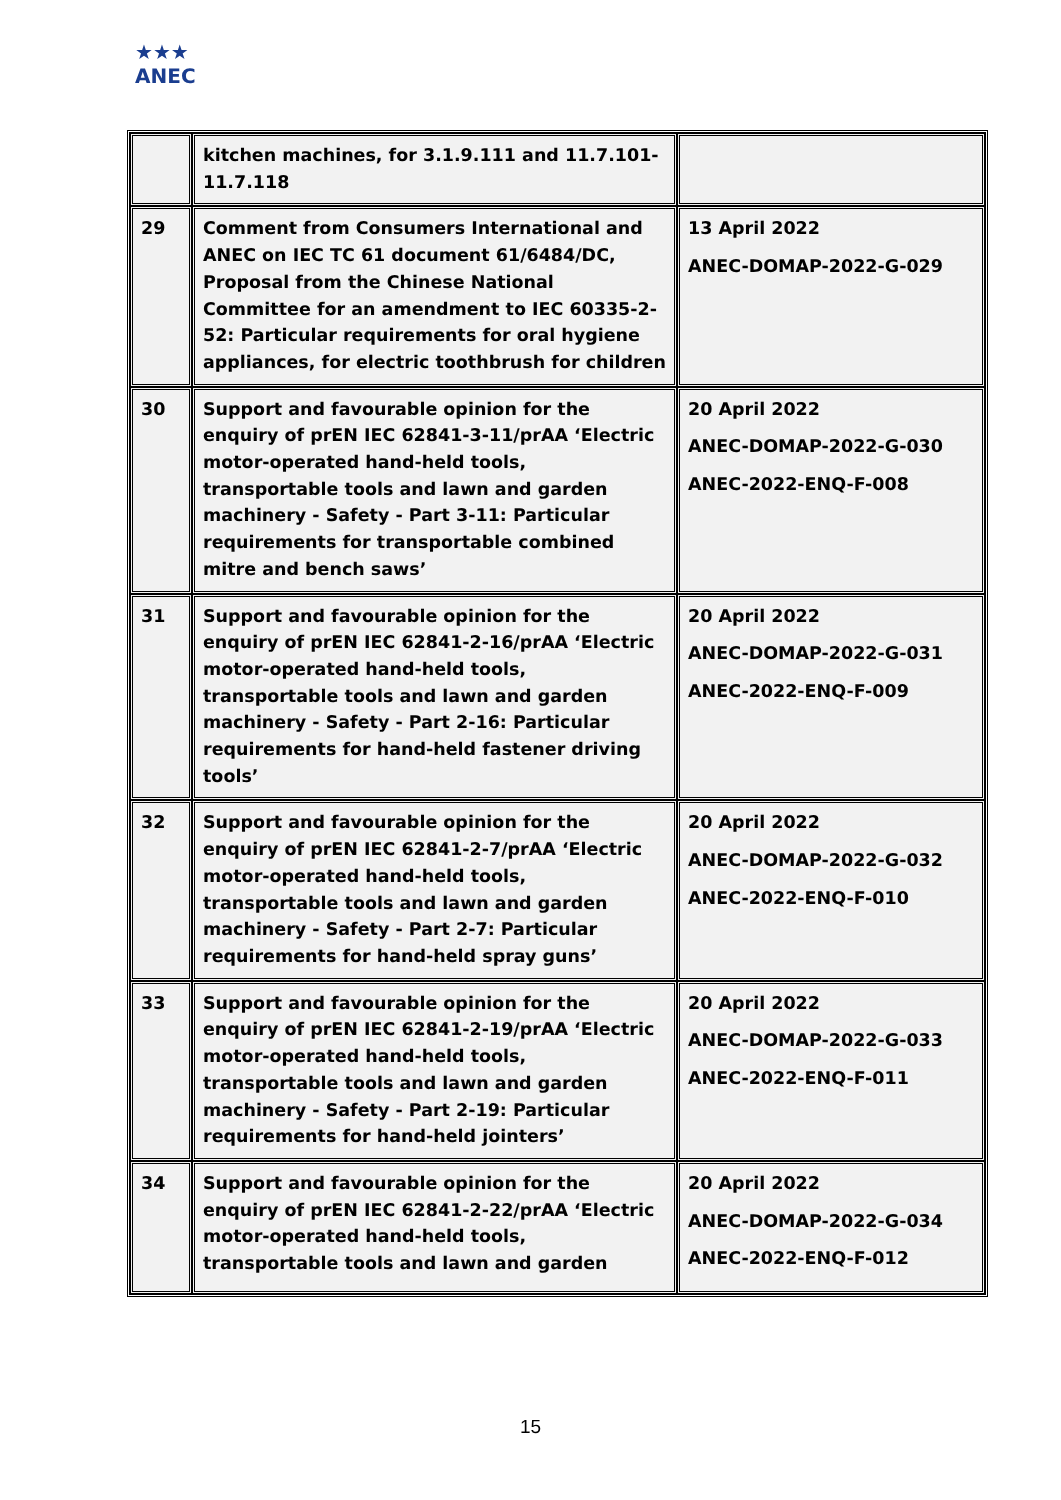★★★
ANEC
| | kitchen machines, for 3.1.9.111 and 11.7.101-11.7.118 | |
| 29 | Comment from Consumers International and ANEC on IEC TC 61 document 61/6484/DC, Proposal from the Chinese National Committee for an amendment to IEC 60335-2-52: Particular requirements for oral hygiene appliances, for electric toothbrush for children | 13 April 2022 ANEC-DOMAP-2022-G-029 |
| 30 | Support and favourable opinion for the enquiry of prEN IEC 62841-3-11/prAA ‘Electric motor-operated hand-held tools, transportable tools and lawn and garden machinery - Safety - Part 3-11: Particular requirements for transportable combined mitre and bench saws’ | 20 April 2022 ANEC-DOMAP-2022-G-030 ANEC-2022-ENQ-F-008 |
| 31 | Support and favourable opinion for the enquiry of prEN IEC 62841-2-16/prAA ‘Electric motor-operated hand-held tools, transportable tools and lawn and garden machinery - Safety - Part 2-16: Particular requirements for hand-held fastener driving tools’ | 20 April 2022 ANEC-DOMAP-2022-G-031 ANEC-2022-ENQ-F-009 |
| 32 | Support and favourable opinion for the enquiry of prEN IEC 62841-2-7/prAA ‘Electric motor-operated hand-held tools, transportable tools and lawn and garden machinery - Safety - Part 2-7: Particular requirements for hand-held spray guns’ | 20 April 2022 ANEC-DOMAP-2022-G-032 ANEC-2022-ENQ-F-010 |
| 33 | Support and favourable opinion for the enquiry of prEN IEC 62841-2-19/prAA ‘Electric motor-operated hand-held tools, transportable tools and lawn and garden machinery - Safety - Part 2-19: Particular requirements for hand-held jointers’ | 20 April 2022 ANEC-DOMAP-2022-G-033 ANEC-2022-ENQ-F-011 |
| 34 | Support and favourable opinion for the enquiry of prEN IEC 62841-2-22/prAA ‘Electric motor-operated hand-held tools, transportable tools and lawn and garden | 20 April 2022 ANEC-DOMAP-2022-G-034 ANEC-2022-ENQ-F-012 |
15